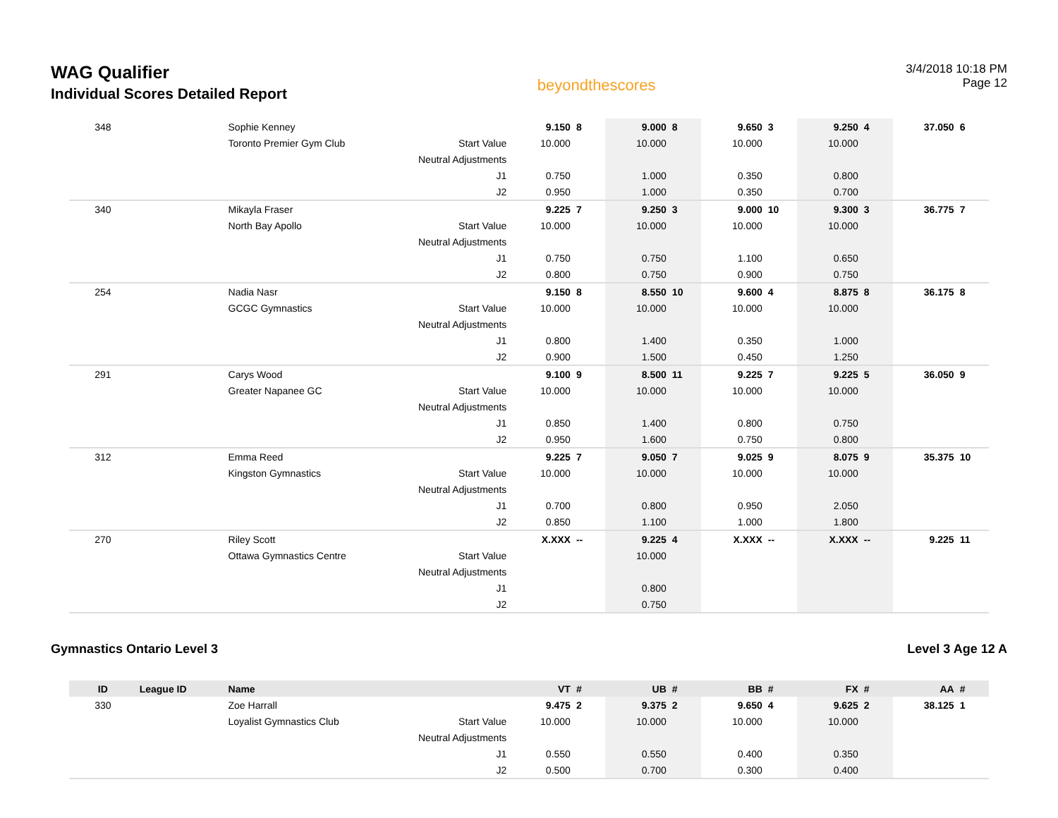WAG Qualifier
Individual Scores Detailed Report
beyondthescores
3/4/2018 10:18 PM
Page 12
| 348 | | Sophie Kenney | | 9.150 | 8 | 9.000 | 8 | 9.650 | 3 | 9.250 | 4 | 37.050 | 6 |
| | | Toronto Premier Gym Club | Start Value | 10.000 | | 10.000 | | 10.000 | | 10.000 | | | |
| | | | Neutral Adjustments | | | | | | | | | | |
| | | | J1 | 0.750 | | 1.000 | | 0.350 | | 0.800 | | | |
| | | | J2 | 0.950 | | 1.000 | | 0.350 | | 0.700 | | | |
| 340 | | Mikayla Fraser | | 9.225 | 7 | 9.250 | 3 | 9.000 | 10 | 9.300 | 3 | 36.775 | 7 |
| | | North Bay Apollo | Start Value | 10.000 | | 10.000 | | 10.000 | | 10.000 | | | |
| | | | Neutral Adjustments | | | | | | | | | | |
| | | | J1 | 0.750 | | 0.750 | | 1.100 | | 0.650 | | | |
| | | | J2 | 0.800 | | 0.750 | | 0.900 | | 0.750 | | | |
| 254 | | Nadia Nasr | | 9.150 | 8 | 8.550 | 10 | 9.600 | 4 | 8.875 | 8 | 36.175 | 8 |
| | | GCGC Gymnastics | Start Value | 10.000 | | 10.000 | | 10.000 | | 10.000 | | | |
| | | | Neutral Adjustments | | | | | | | | | | |
| | | | J1 | 0.800 | | 1.400 | | 0.350 | | 1.000 | | | |
| | | | J2 | 0.900 | | 1.500 | | 0.450 | | 1.250 | | | |
| 291 | | Carys Wood | | 9.100 | 9 | 8.500 | 11 | 9.225 | 7 | 9.225 | 5 | 36.050 | 9 |
| | | Greater Napanee GC | Start Value | 10.000 | | 10.000 | | 10.000 | | 10.000 | | | |
| | | | Neutral Adjustments | | | | | | | | | | |
| | | | J1 | 0.850 | | 1.400 | | 0.800 | | 0.750 | | | |
| | | | J2 | 0.950 | | 1.600 | | 0.750 | | 0.800 | | | |
| 312 | | Emma Reed | | 9.225 | 7 | 9.050 | 7 | 9.025 | 9 | 8.075 | 9 | 35.375 | 10 |
| | | Kingston Gymnastics | Start Value | 10.000 | | 10.000 | | 10.000 | | 10.000 | | | |
| | | | Neutral Adjustments | | | | | | | | | | |
| | | | J1 | 0.700 | | 0.800 | | 0.950 | | 2.050 | | | |
| | | | J2 | 0.850 | | 1.100 | | 1.000 | | 1.800 | | | |
| 270 | | Riley Scott | | X.XXX | -- | 9.225 | 4 | X.XXX | -- | X.XXX | -- | 9.225 | 11 |
| | | Ottawa Gymnastics Centre | Start Value | | | 10.000 | | | | | | | |
| | | | Neutral Adjustments | | | | | | | | | | |
| | | | J1 | | | 0.800 | | | | | | | |
| | | | J2 | | | 0.750 | | | | | | | |
Gymnastics Ontario Level 3 Level 3 Age 12 A
| ID | League ID | Name | | VT | # | UB | # | BB | # | FX | # | AA | # |
| --- | --- | --- | --- | --- | --- | --- | --- | --- | --- | --- | --- | --- | --- |
| 330 | | Zoe Harrall | | 9.475 | 2 | 9.375 | 2 | 9.650 | 4 | 9.625 | 2 | 38.125 | 1 |
| | | Loyalist Gymnastics Club | Start Value | 10.000 | | 10.000 | | 10.000 | | 10.000 | | | |
| | | | Neutral Adjustments | | | | | | | | | | |
| | | | J1 | 0.550 | | 0.550 | | 0.400 | | 0.350 | | | |
| | | | J2 | 0.500 | | 0.700 | | 0.300 | | 0.400 | | | |